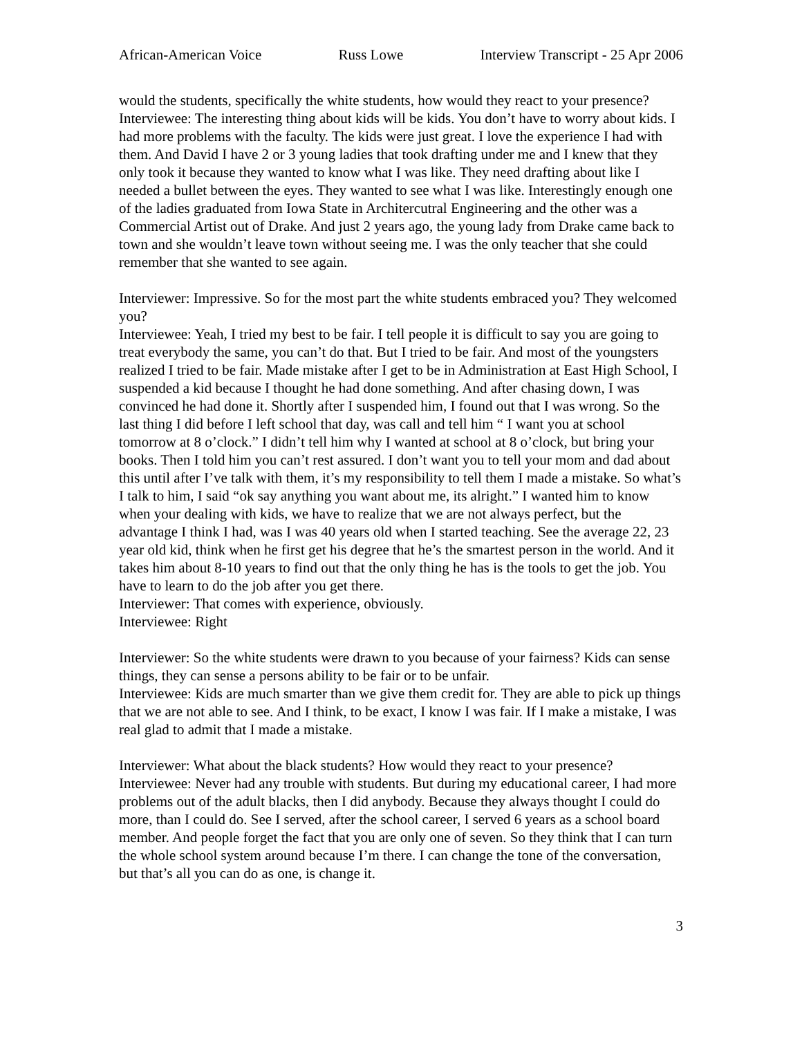African-American Voice Russ Lowe Interview Transcript - 25 Apr 2006
would the students, specifically the white students, how would they react to your presence?
Interviewee: The interesting thing about kids will be kids. You don’t have to worry about kids. I had more problems with the faculty. The kids were just great. I love the experience I had with them. And David I have 2 or 3 young ladies that took drafting under me and I knew that they only took it because they wanted to know what I was like. They need drafting about like I needed a bullet between the eyes. They wanted to see what I was like. Interestingly enough one of the ladies graduated from Iowa State in Architercutral Engineering and the other was a Commercial Artist out of Drake. And just 2 years ago, the young lady from Drake came back to town and she wouldn’t leave town without seeing me. I was the only teacher that she could remember that she wanted to see again.
Interviewer: Impressive. So for the most part the white students embraced you? They welcomed you?
Interviewee: Yeah, I tried my best to be fair. I tell people it is difficult to say you are going to treat everybody the same, you can’t do that. But I tried to be fair. And most of the youngsters realized I tried to be fair. Made mistake after I get to be in Administration at East High School, I suspended a kid because I thought he had done something. And after chasing down, I was convinced he had done it. Shortly after I suspended him, I found out that I was wrong. So the last thing I did before I left school that day, was call and tell him “ I want you at school tomorrow at 8 o’clock.” I didn’t tell him why I wanted at school at 8 o’clock, but bring your books. Then I told him you can’t rest assured. I don’t want you to tell your mom and dad about this until after I’ve talk with them, it’s my responsibility to tell them I made a mistake. So what’s I talk to him, I said “ok say anything you want about me, its alright.” I wanted him to know when your dealing with kids, we have to realize that we are not always perfect, but the advantage I think I had, was I was 40 years old when I started teaching. See the average 22, 23 year old kid, think when he first get his degree that he’s the smartest person in the world. And it takes him about 8-10 years to find out that the only thing he has is the tools to get the job. You have to learn to do the job after you get there.
Interviewer: That comes with experience, obviously.
Interviewee: Right
Interviewer: So the white students were drawn to you because of your fairness? Kids can sense things, they can sense a persons ability to be fair or to be unfair.
Interviewee: Kids are much smarter than we give them credit for. They are able to pick up things that we are not able to see. And I think, to be exact, I know I was fair. If I make a mistake, I was real glad to admit that I made a mistake.
Interviewer: What about the black students? How would they react to your presence?
Interviewee: Never had any trouble with students. But during my educational career, I had more problems out of the adult blacks, then I did anybody. Because they always thought I could do more, than I could do. See I served, after the school career, I served 6 years as a school board member. And people forget the fact that you are only one of seven. So they think that I can turn the whole school system around because I’m there. I can change the tone of the conversation, but that’s all you can do as one, is change it.
3